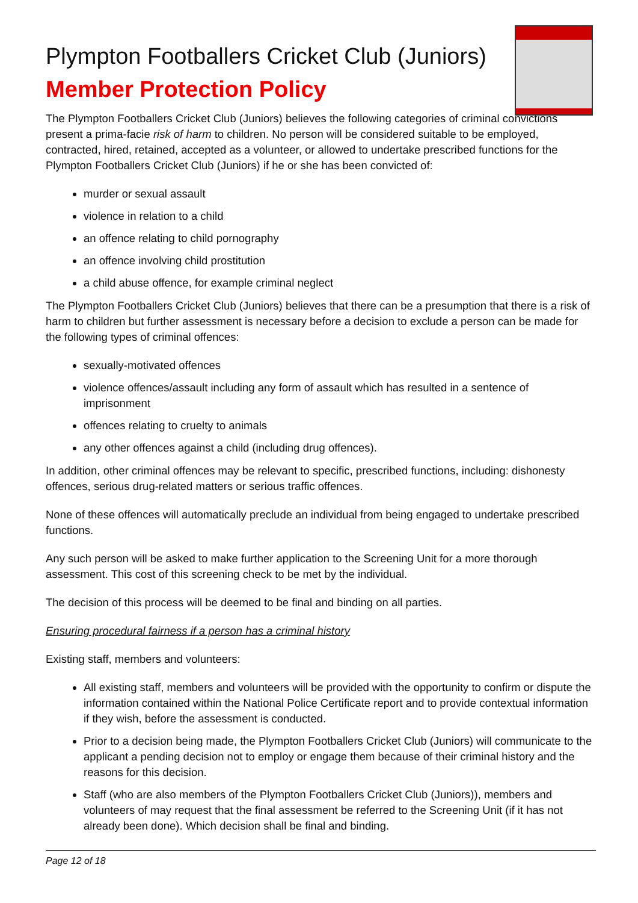Plympton Footballers Cricket Club (Juniors)
Member Protection Policy
The Plympton Footballers Cricket Club (Juniors) believes the following categories of criminal convictions present a prima-facie risk of harm to children. No person will be considered suitable to be employed, contracted, hired, retained, accepted as a volunteer, or allowed to undertake prescribed functions for the Plympton Footballers Cricket Club (Juniors) if he or she has been convicted of:
murder or sexual assault
violence in relation to a child
an offence relating to child pornography
an offence involving child prostitution
a child abuse offence, for example criminal neglect
The Plympton Footballers Cricket Club (Juniors) believes that there can be a presumption that there is a risk of harm to children but further assessment is necessary before a decision to exclude a person can be made for the following types of criminal offences:
sexually-motivated offences
violence offences/assault including any form of assault which has resulted in a sentence of imprisonment
offences relating to cruelty to animals
any other offences against a child (including drug offences).
In addition, other criminal offences may be relevant to specific, prescribed functions, including: dishonesty offences, serious drug-related matters or serious traffic offences.
None of these offences will automatically preclude an individual from being engaged to undertake prescribed functions.
Any such person will be asked to make further application to the Screening Unit for a more thorough assessment. This cost of this screening check to be met by the individual.
The decision of this process will be deemed to be final and binding on all parties.
Ensuring procedural fairness if a person has a criminal history
Existing staff, members and volunteers:
All existing staff, members and volunteers will be provided with the opportunity to confirm or dispute the information contained within the National Police Certificate report and to provide contextual information if they wish, before the assessment is conducted.
Prior to a decision being made, the Plympton Footballers Cricket Club (Juniors) will communicate to the applicant a pending decision not to employ or engage them because of their criminal history and the reasons for this decision.
Staff (who are also members of the Plympton Footballers Cricket Club (Juniors)), members and volunteers of may request that the final assessment be referred to the Screening Unit (if it has not already been done). Which decision shall be final and binding.
Page 12 of 18